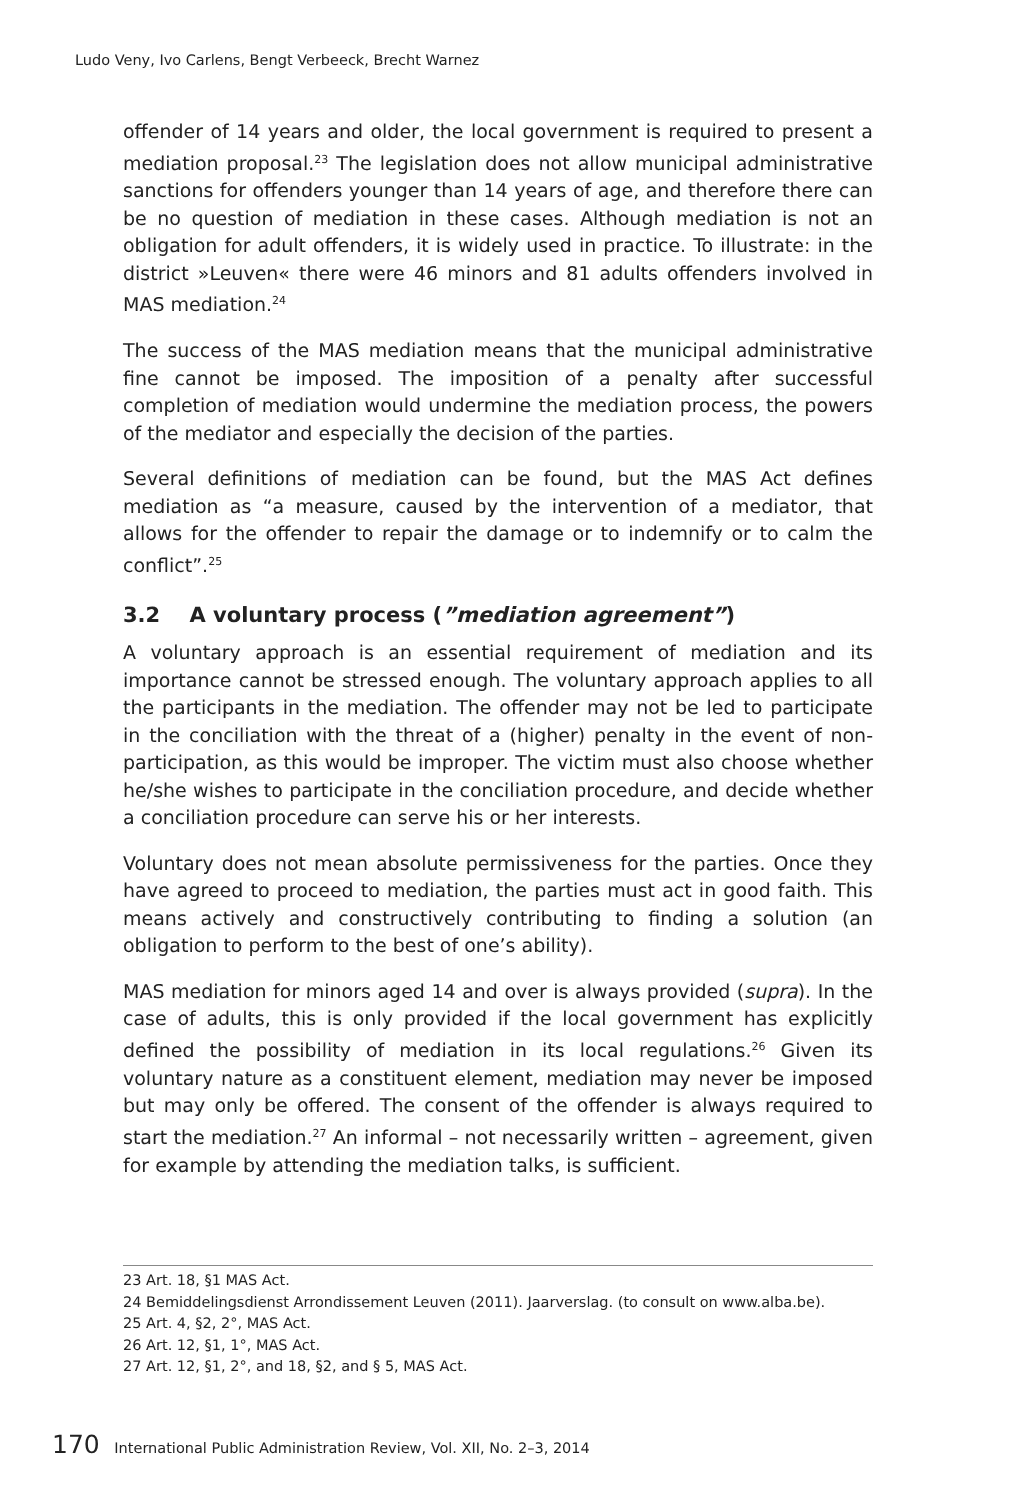Ludo Veny, Ivo Carlens, Bengt Verbeeck, Brecht Warnez
offender of 14 years and older, the local government is required to present a mediation proposal.<sup>23</sup> The legislation does not allow municipal administrative sanctions for offenders younger than 14 years of age, and therefore there can be no question of mediation in these cases. Although mediation is not an obligation for adult offenders, it is widely used in practice. To illustrate: in the district »Leuven« there were 46 minors and 81 adults offenders involved in MAS mediation.<sup>24</sup>
The success of the MAS mediation means that the municipal administrative fine cannot be imposed. The imposition of a penalty after successful completion of mediation would undermine the mediation process, the powers of the mediator and especially the decision of the parties.
Several definitions of mediation can be found, but the MAS Act defines mediation as “a measure, caused by the intervention of a mediator, that allows for the offender to repair the damage or to indemnify or to calm the conflict”.<sup>25</sup>
3.2 A voluntary process (”mediation agreement”)
A voluntary approach is an essential requirement of mediation and its importance cannot be stressed enough. The voluntary approach applies to all the participants in the mediation. The offender may not be led to participate in the conciliation with the threat of a (higher) penalty in the event of non-participation, as this would be improper. The victim must also choose whether he/she wishes to participate in the conciliation procedure, and decide whether a conciliation procedure can serve his or her interests.
Voluntary does not mean absolute permissiveness for the parties. Once they have agreed to proceed to mediation, the parties must act in good faith. This means actively and constructively contributing to finding a solution (an obligation to perform to the best of one’s ability).
MAS mediation for minors aged 14 and over is always provided (supra). In the case of adults, this is only provided if the local government has explicitly defined the possibility of mediation in its local regulations.<sup>26</sup> Given its voluntary nature as a constituent element, mediation may never be imposed but may only be offered. The consent of the offender is always required to start the mediation.<sup>27</sup> An informal – not necessarily written – agreement, given for example by attending the mediation talks, is sufficient.
23 Art. 18, §1 MAS Act.
24 Bemiddelingsdienst Arrondissement Leuven (2011). Jaarverslag. (to consult on www.alba.be).
25 Art. 4, §2, 2°, MAS Act.
26 Art. 12, §1, 1°, MAS Act.
27 Art. 12, §1, 2°, and 18, §2, and § 5, MAS Act.
170 International Public Administration Review, Vol. XII, No. 2–3, 2014